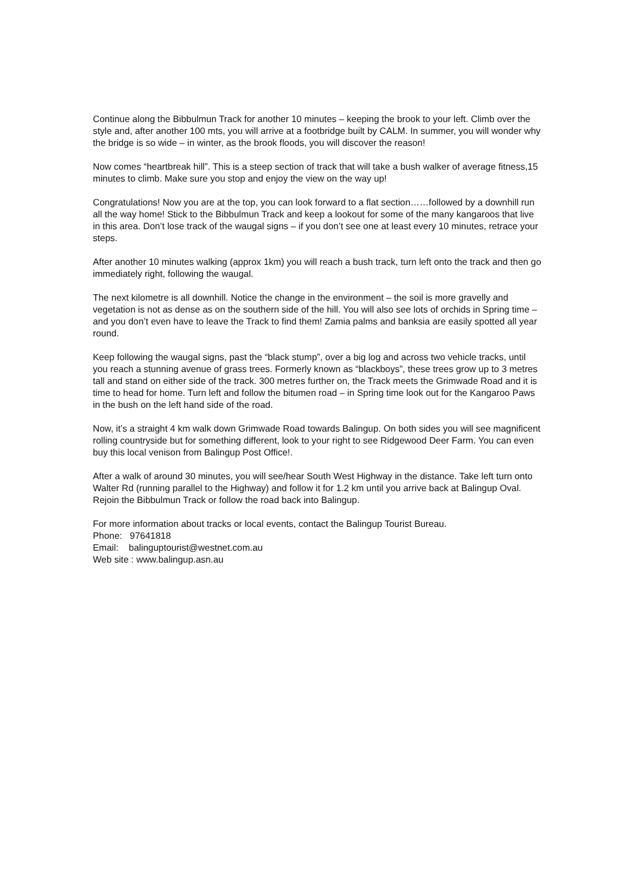Continue along the Bibbulmun Track for another 10 minutes – keeping the brook to your left. Climb over the style and, after another 100 mts, you will arrive at a footbridge built by CALM. In summer, you will wonder why the bridge is so wide – in winter, as the brook floods, you will discover the reason!
Now comes “heartbreak hill”. This is a steep section of track that will take a bush walker of average fitness,15 minutes to climb. Make sure you stop and enjoy the view on the way up!
Congratulations! Now you are at the top, you can look forward to a flat section……followed by a downhill run all the way home! Stick to the Bibbulmun Track and keep a lookout for some of the many kangaroos that live in this area. Don’t lose track of the waugal signs – if you don’t see one at least every 10 minutes, retrace your steps.
After another 10 minutes walking (approx 1km) you will reach a bush track, turn left onto the track and then go immediately right, following the waugal.
The next kilometre is all downhill. Notice the change in the environment – the soil is more gravelly and vegetation is not as dense as on the southern side of the hill. You will also see lots of orchids in Spring time – and you don’t even have to leave the Track to find them! Zamia palms and banksia are easily spotted all year round.
Keep following the waugal signs, past the “black stump”, over a big log and across two vehicle tracks, until you reach a stunning avenue of grass trees. Formerly known as “blackboys”, these trees grow up to 3 metres tall and stand on either side of the track. 300 metres further on, the Track meets the Grimwade Road and it is time to head for home. Turn left and follow the bitumen road – in Spring time look out for the Kangaroo Paws in the bush on the left hand side of the road.
Now, it’s a straight 4 km walk down Grimwade Road towards Balingup. On both sides you will see magnificent rolling countryside but for something different, look to your right to see Ridgewood Deer Farm. You can even buy this local venison from Balingup Post Office!.
After a walk of around 30 minutes, you will see/hear South West Highway in the distance. Take left turn onto Walter Rd (running parallel to the Highway) and follow it for 1.2 km until you arrive back at Balingup Oval. Rejoin the Bibbulmun Track or follow the road back into Balingup.
For more information about tracks or local events, contact the Balingup Tourist Bureau.
Phone: 97641818
Email: balinguptourist@westnet.com.au
Web site : www.balingup.asn.au